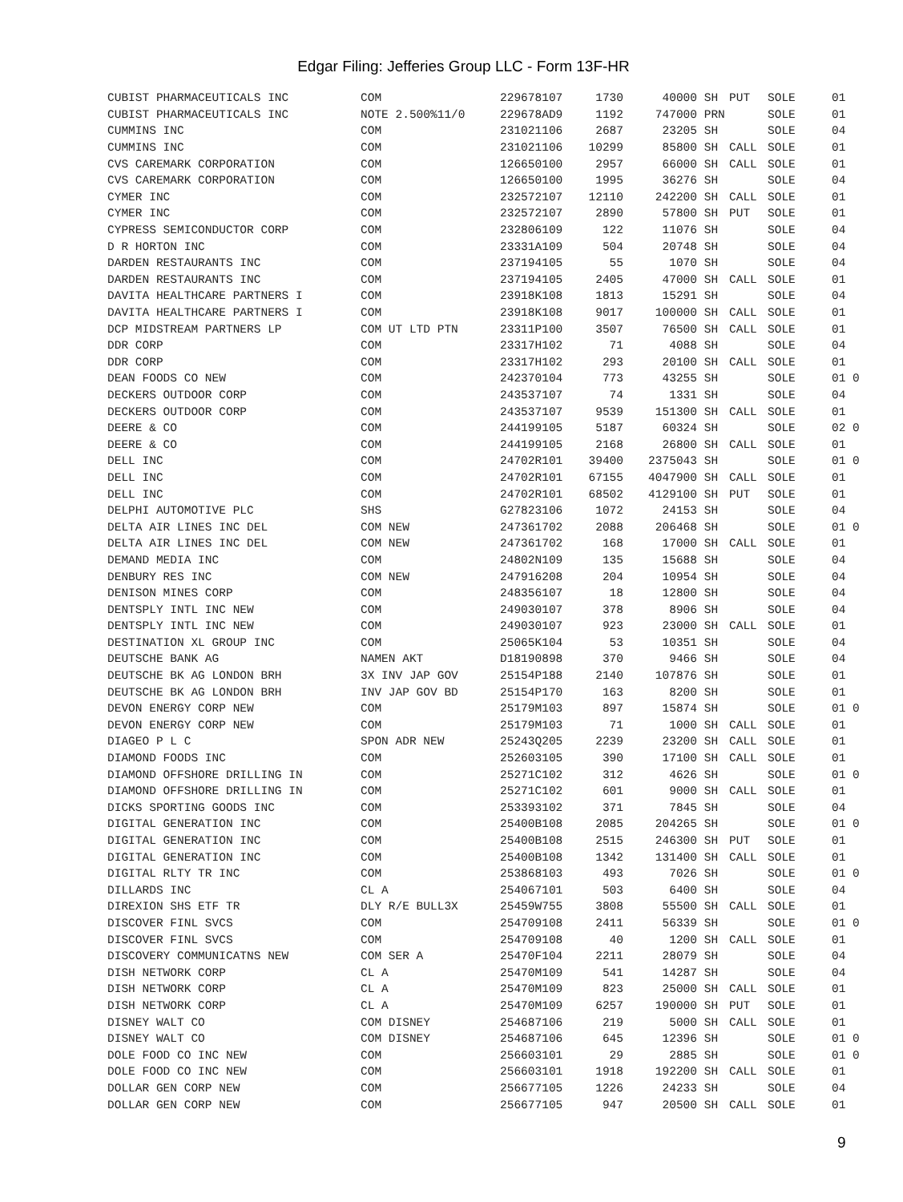Edgar Filing: Jefferies Group LLC - Form 13F-HR
| CUBIST PHARMACEUTICALS INC | COM | 229678107 | 1730 | 40000 | SH | PUT | SOLE | 01 |
| CUBIST PHARMACEUTICALS INC | NOTE 2.500%11/0 | 229678AD9 | 1192 | 747000 | PRN | | SOLE | 01 |
| CUMMINS INC | COM | 231021106 | 2687 | 23205 | SH | | SOLE | 04 |
| CUMMINS INC | COM | 231021106 | 10299 | 85800 | SH | CALL | SOLE | 01 |
| CVS CAREMARK CORPORATION | COM | 126650100 | 2957 | 66000 | SH | CALL | SOLE | 01 |
| CVS CAREMARK CORPORATION | COM | 126650100 | 1995 | 36276 | SH | | SOLE | 04 |
| CYMER INC | COM | 232572107 | 12110 | 242200 | SH | CALL | SOLE | 01 |
| CYMER INC | COM | 232572107 | 2890 | 57800 | SH | PUT | SOLE | 01 |
| CYPRESS SEMICONDUCTOR CORP | COM | 232806109 | 122 | 11076 | SH | | SOLE | 04 |
| D R HORTON INC | COM | 23331A109 | 504 | 20748 | SH | | SOLE | 04 |
| DARDEN RESTAURANTS INC | COM | 237194105 | 55 | 1070 | SH | | SOLE | 04 |
| DARDEN RESTAURANTS INC | COM | 237194105 | 2405 | 47000 | SH | CALL | SOLE | 01 |
| DAVITA HEALTHCARE PARTNERS I | COM | 23918K108 | 1813 | 15291 | SH | | SOLE | 04 |
| DAVITA HEALTHCARE PARTNERS I | COM | 23918K108 | 9017 | 100000 | SH | CALL | SOLE | 01 |
| DCP MIDSTREAM PARTNERS LP | COM UT LTD PTN | 23311P100 | 3507 | 76500 | SH | CALL | SOLE | 01 |
| DDR CORP | COM | 23317H102 | 71 | 4088 | SH | | SOLE | 04 |
| DDR CORP | COM | 23317H102 | 293 | 20100 | SH | CALL | SOLE | 01 |
| DEAN FOODS CO NEW | COM | 242370104 | 773 | 43255 | SH | | SOLE | 01 0 |
| DECKERS OUTDOOR CORP | COM | 243537107 | 74 | 1331 | SH | | SOLE | 04 |
| DECKERS OUTDOOR CORP | COM | 243537107 | 9539 | 151300 | SH | CALL | SOLE | 01 |
| DEERE & CO | COM | 244199105 | 5187 | 60324 | SH | | SOLE | 02 0 |
| DEERE & CO | COM | 244199105 | 2168 | 26800 | SH | CALL | SOLE | 01 |
| DELL INC | COM | 24702R101 | 39400 | 2375043 | SH | | SOLE | 01 0 |
| DELL INC | COM | 24702R101 | 67155 | 4047900 | SH | CALL | SOLE | 01 |
| DELL INC | COM | 24702R101 | 68502 | 4129100 | SH | PUT | SOLE | 01 |
| DELPHI AUTOMOTIVE PLC | SHS | G27823106 | 1072 | 24153 | SH | | SOLE | 04 |
| DELTA AIR LINES INC DEL | COM NEW | 247361702 | 2088 | 206468 | SH | | SOLE | 01 0 |
| DELTA AIR LINES INC DEL | COM NEW | 247361702 | 168 | 17000 | SH | CALL | SOLE | 01 |
| DEMAND MEDIA INC | COM | 24802N109 | 135 | 15688 | SH | | SOLE | 04 |
| DENBURY RES INC | COM NEW | 247916208 | 204 | 10954 | SH | | SOLE | 04 |
| DENISON MINES CORP | COM | 248356107 | 18 | 12800 | SH | | SOLE | 04 |
| DENTSPLY INTL INC NEW | COM | 249030107 | 378 | 8906 | SH | | SOLE | 04 |
| DENTSPLY INTL INC NEW | COM | 249030107 | 923 | 23000 | SH | CALL | SOLE | 01 |
| DESTINATION XL GROUP INC | COM | 25065K104 | 53 | 10351 | SH | | SOLE | 04 |
| DEUTSCHE BANK AG | NAMEN AKT | D18190898 | 370 | 9466 | SH | | SOLE | 04 |
| DEUTSCHE BK AG LONDON BRH | 3X INV JAP GOV | 25154P188 | 2140 | 107876 | SH | | SOLE | 01 |
| DEUTSCHE BK AG LONDON BRH | INV JAP GOV BD | 25154P170 | 163 | 8200 | SH | | SOLE | 01 |
| DEVON ENERGY CORP NEW | COM | 25179M103 | 897 | 15874 | SH | | SOLE | 01 0 |
| DEVON ENERGY CORP NEW | COM | 25179M103 | 71 | 1000 | SH | CALL | SOLE | 01 |
| DIAGEO P L C | SPON ADR NEW | 25243Q205 | 2239 | 23200 | SH | CALL | SOLE | 01 |
| DIAMOND FOODS INC | COM | 252603105 | 390 | 17100 | SH | CALL | SOLE | 01 |
| DIAMOND OFFSHORE DRILLING IN | COM | 25271C102 | 312 | 4626 | SH | | SOLE | 01 0 |
| DIAMOND OFFSHORE DRILLING IN | COM | 25271C102 | 601 | 9000 | SH | CALL | SOLE | 01 |
| DICKS SPORTING GOODS INC | COM | 253393102 | 371 | 7845 | SH | | SOLE | 04 |
| DIGITAL GENERATION INC | COM | 25400B108 | 2085 | 204265 | SH | | SOLE | 01 0 |
| DIGITAL GENERATION INC | COM | 25400B108 | 2515 | 246300 | SH | PUT | SOLE | 01 |
| DIGITAL GENERATION INC | COM | 25400B108 | 1342 | 131400 | SH | CALL | SOLE | 01 |
| DIGITAL RLTY TR INC | COM | 253868103 | 493 | 7026 | SH | | SOLE | 01 0 |
| DILLARDS INC | CL A | 254067101 | 503 | 6400 | SH | | SOLE | 04 |
| DIREXION SHS ETF TR | DLY R/E BULL3X | 25459W755 | 3808 | 55500 | SH | CALL | SOLE | 01 |
| DISCOVER FINL SVCS | COM | 254709108 | 2411 | 56339 | SH | | SOLE | 01 0 |
| DISCOVER FINL SVCS | COM | 254709108 | 40 | 1200 | SH | CALL | SOLE | 01 |
| DISCOVERY COMMUNICATNS NEW | COM SER A | 25470F104 | 2211 | 28079 | SH | | SOLE | 04 |
| DISH NETWORK CORP | CL A | 25470M109 | 541 | 14287 | SH | | SOLE | 04 |
| DISH NETWORK CORP | CL A | 25470M109 | 823 | 25000 | SH | CALL | SOLE | 01 |
| DISH NETWORK CORP | CL A | 25470M109 | 6257 | 190000 | SH | PUT | SOLE | 01 |
| DISNEY WALT CO | COM DISNEY | 254687106 | 219 | 5000 | SH | CALL | SOLE | 01 |
| DISNEY WALT CO | COM DISNEY | 254687106 | 645 | 12396 | SH | | SOLE | 01 0 |
| DOLE FOOD CO INC NEW | COM | 256603101 | 29 | 2885 | SH | | SOLE | 01 0 |
| DOLE FOOD CO INC NEW | COM | 256603101 | 1918 | 192200 | SH | CALL | SOLE | 01 |
| DOLLAR GEN CORP NEW | COM | 256677105 | 1226 | 24233 | SH | | SOLE | 04 |
| DOLLAR GEN CORP NEW | COM | 256677105 | 947 | 20500 | SH | CALL | SOLE | 01 |
9